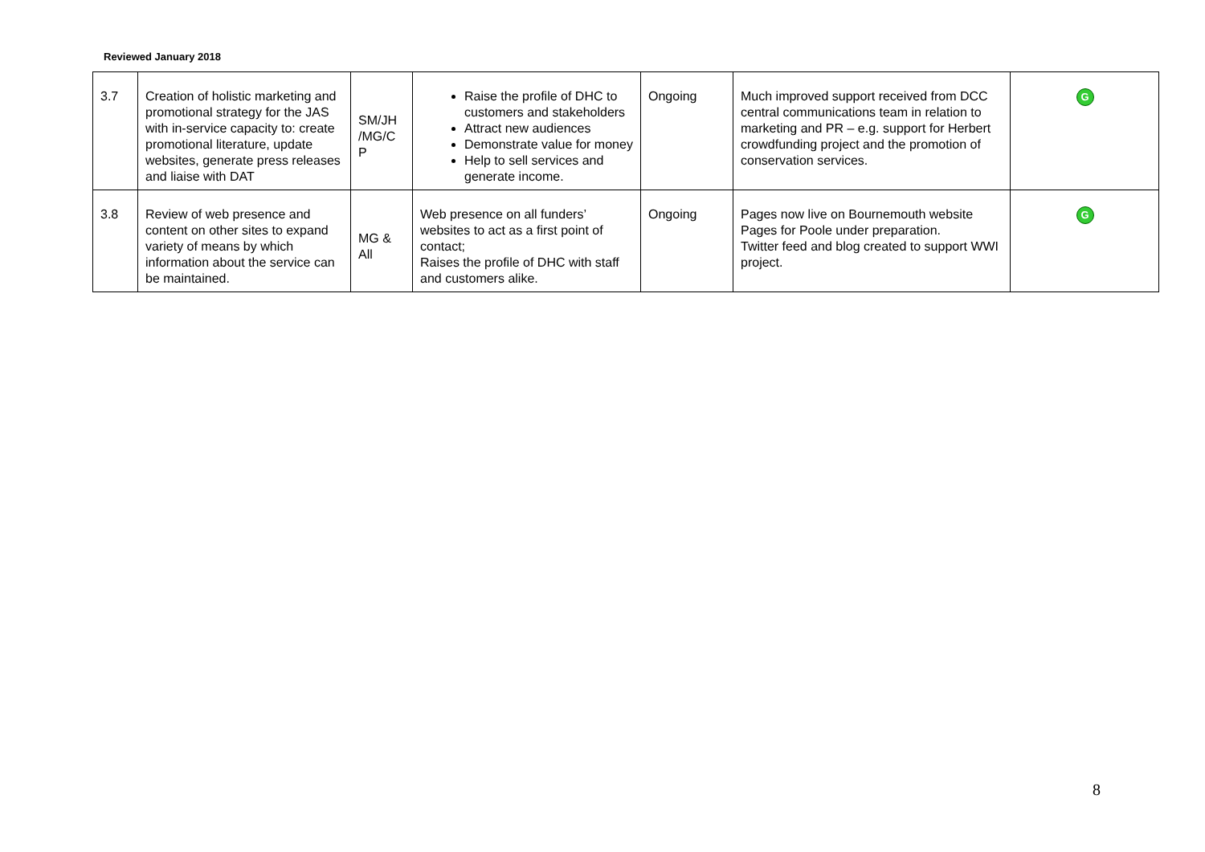Reviewed January 2018
| 3.7 | Creation of holistic marketing and promotional strategy for the JAS with in-service capacity to: create promotional literature, update websites, generate press releases and liaise with DAT | SM/JH /MG/C P | Raise the profile of DHC to customers and stakeholders Attract new audiences Demonstrate value for money Help to sell services and generate income. | Ongoing | Much improved support received from DCC central communications team in relation to marketing and PR – e.g. support for Herbert crowdfunding project and the promotion of conservation services. | G |
| 3.8 | Review of web presence and content on other sites to expand variety of means by which information about the service can be maintained. | MG & All | Web presence on all funders’ websites to act as a first point of contact; Raises the profile of DHC with staff and customers alike. | Ongoing | Pages now live on Bournemouth website Pages for Poole under preparation. Twitter feed and blog created to support WWI project. | G |
8